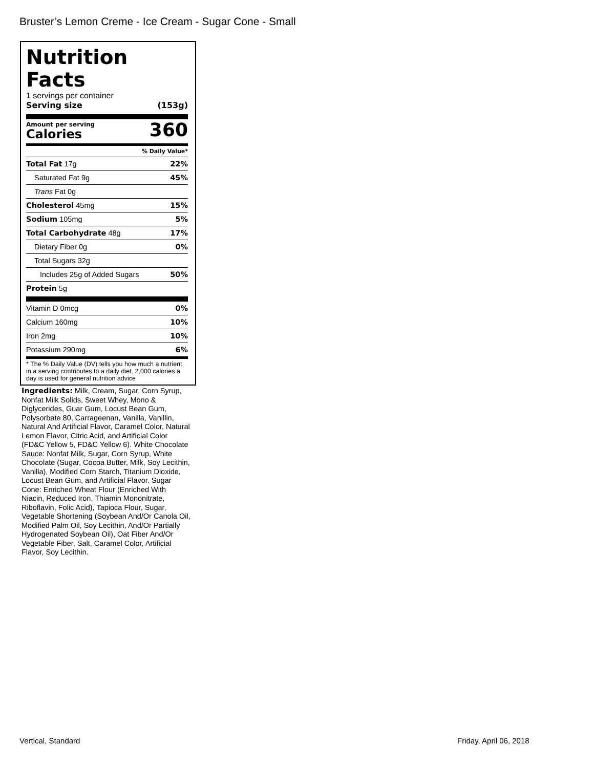Bruster’s Lemon Creme - Ice Cream - Sugar Cone - Small
Nutrition Facts
1 servings per container
Serving size (153g)
Amount per serving
Calories
360
% Daily Value*
Total Fat 17g 22%
Saturated Fat 9g 45%
Trans Fat 0g
Cholesterol 45mg 15%
Sodium 105mg 5%
Total Carbohydrate 48g 17%
Dietary Fiber 0g 0%
Total Sugars 32g
Includes 25g of Added Sugars 50%
Protein 5g
Vitamin D 0mcg 0%
Calcium 160mg 10%
Iron 2mg 10%
Potassium 290mg 6%
* The % Daily Value (DV) tells you how much a nutrient in a serving contributes to a daily diet. 2,000 calories a day is used for general nutrition advice
Ingredients: Milk, Cream, Sugar, Corn Syrup, Nonfat Milk Solids, Sweet Whey, Mono & Diglycerides, Guar Gum, Locust Bean Gum, Polysorbate 80, Carrageenan, Vanilla, Vanillin, Natural And Artificial Flavor, Caramel Color, Natural Lemon Flavor, Citric Acid, and Artificial Color (FD&C Yellow 5, FD&C Yellow 6). White Chocolate Sauce: Nonfat Milk, Sugar, Corn Syrup, White Chocolate (Sugar, Cocoa Butter, Milk, Soy Lecithin, Vanilla), Modified Corn Starch, Titanium Dioxide, Locust Bean Gum, and Artificial Flavor. Sugar Cone: Enriched Wheat Flour (Enriched With Niacin, Reduced Iron, Thiamin Mononitrate, Riboflavin, Folic Acid), Tapioca Flour, Sugar, Vegetable Shortening (Soybean And/Or Canola Oil, Modified Palm Oil, Soy Lecithin, And/Or Partially Hydrogenated Soybean Oil), Oat Fiber And/Or Vegetable Fiber, Salt, Caramel Color, Artificial Flavor, Soy Lecithin.
Vertical, Standard Friday, April 06, 2018